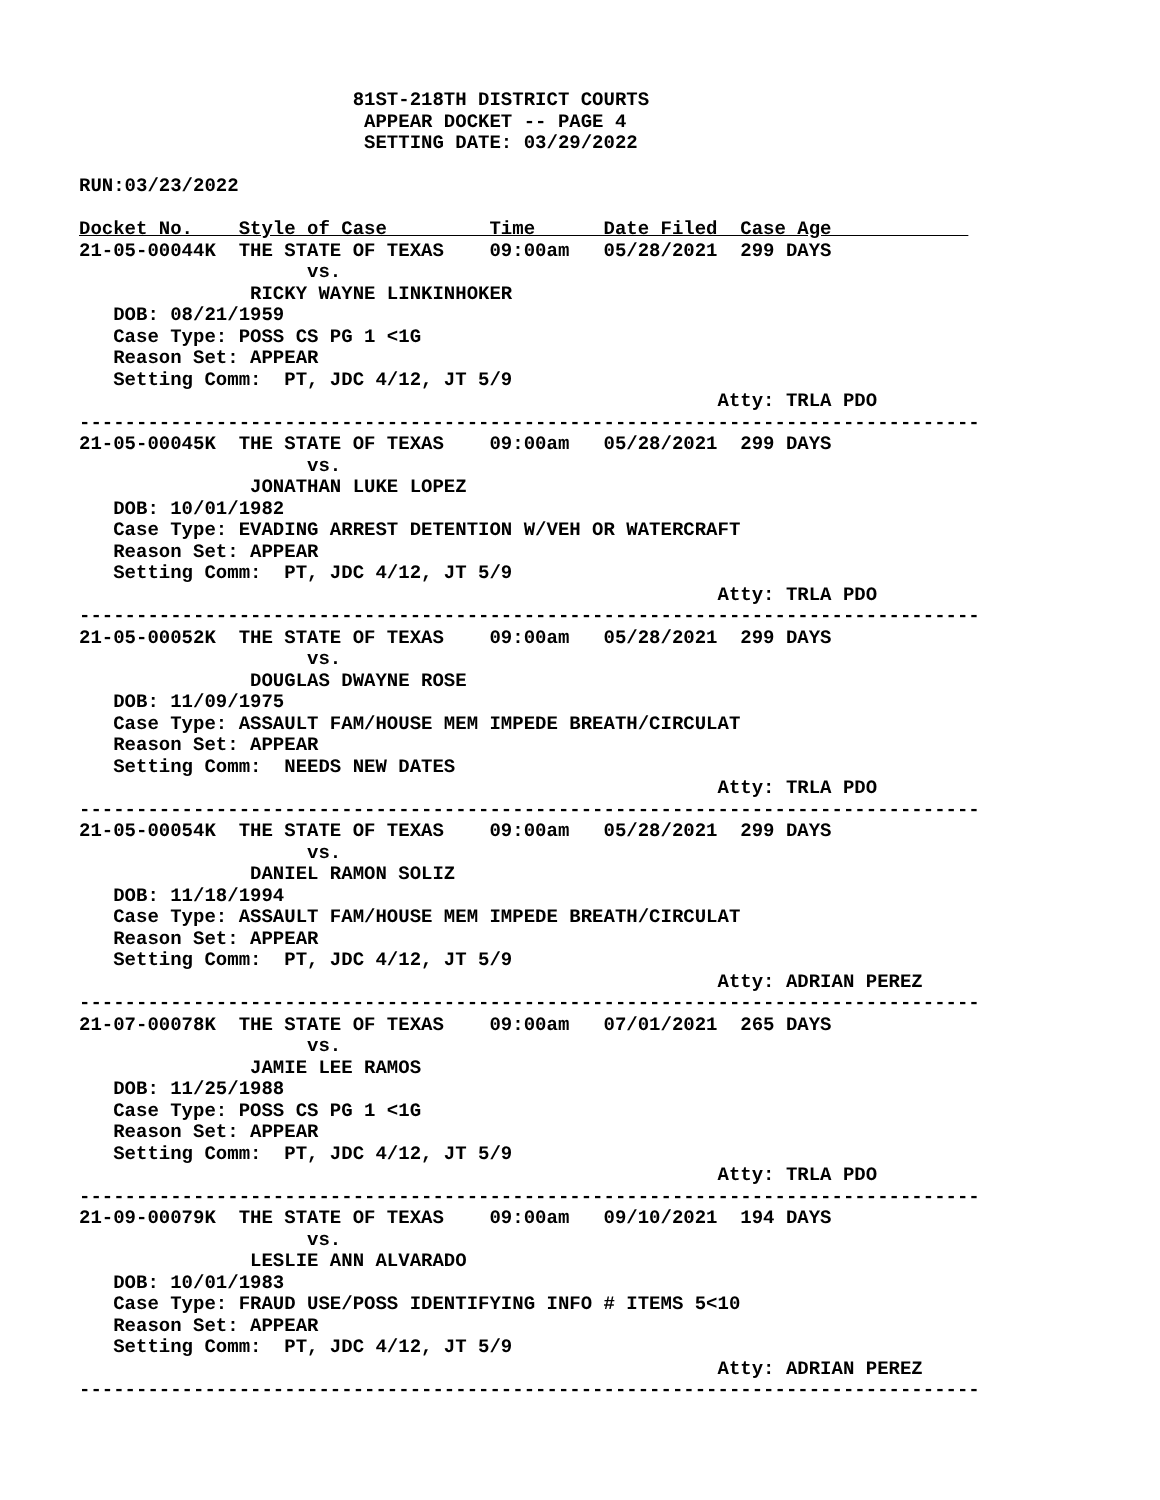81ST-218TH DISTRICT COURTS
                         APPEAR DOCKET -- PAGE 4
                         SETTING DATE: 03/29/2022

RUN:03/23/2022

Docket No.    Style of Case         Time      Date Filed  Case Age            
21-05-00044K  THE STATE OF TEXAS    09:00am   05/28/2021  299 DAYS
                    vs.
               RICKY WAYNE LINKINHOKER
   DOB: 08/21/1959
   Case Type: POSS CS PG 1 <1G
   Reason Set: APPEAR
   Setting Comm:  PT, JDC 4/12, JT 5/9
                                                        Atty: TRLA PDO
-------------------------------------------------------------------------------
21-05-00045K  THE STATE OF TEXAS    09:00am   05/28/2021  299 DAYS
                    vs.
               JONATHAN LUKE LOPEZ
   DOB: 10/01/1982
   Case Type: EVADING ARREST DETENTION W/VEH OR WATERCRAFT
   Reason Set: APPEAR
   Setting Comm:  PT, JDC 4/12, JT 5/9
                                                        Atty: TRLA PDO
-------------------------------------------------------------------------------
21-05-00052K  THE STATE OF TEXAS    09:00am   05/28/2021  299 DAYS
                    vs.
               DOUGLAS DWAYNE ROSE
   DOB: 11/09/1975
   Case Type: ASSAULT FAM/HOUSE MEM IMPEDE BREATH/CIRCULAT
   Reason Set: APPEAR
   Setting Comm:  NEEDS NEW DATES
                                                        Atty: TRLA PDO
-------------------------------------------------------------------------------
21-05-00054K  THE STATE OF TEXAS    09:00am   05/28/2021  299 DAYS
                    vs.
               DANIEL RAMON SOLIZ
   DOB: 11/18/1994
   Case Type: ASSAULT FAM/HOUSE MEM IMPEDE BREATH/CIRCULAT
   Reason Set: APPEAR
   Setting Comm:  PT, JDC 4/12, JT 5/9
                                                        Atty: ADRIAN PEREZ
-------------------------------------------------------------------------------
21-07-00078K  THE STATE OF TEXAS    09:00am   07/01/2021  265 DAYS
                    vs.
               JAMIE LEE RAMOS
   DOB: 11/25/1988
   Case Type: POSS CS PG 1 <1G
   Reason Set: APPEAR
   Setting Comm:  PT, JDC 4/12, JT 5/9
                                                        Atty: TRLA PDO
-------------------------------------------------------------------------------
21-09-00079K  THE STATE OF TEXAS    09:00am   09/10/2021  194 DAYS
                    vs.
               LESLIE ANN ALVARADO
   DOB: 10/01/1983
   Case Type: FRAUD USE/POSS IDENTIFYING INFO # ITEMS 5<10
   Reason Set: APPEAR
   Setting Comm:  PT, JDC 4/12, JT 5/9
                                                        Atty: ADRIAN PEREZ
-------------------------------------------------------------------------------